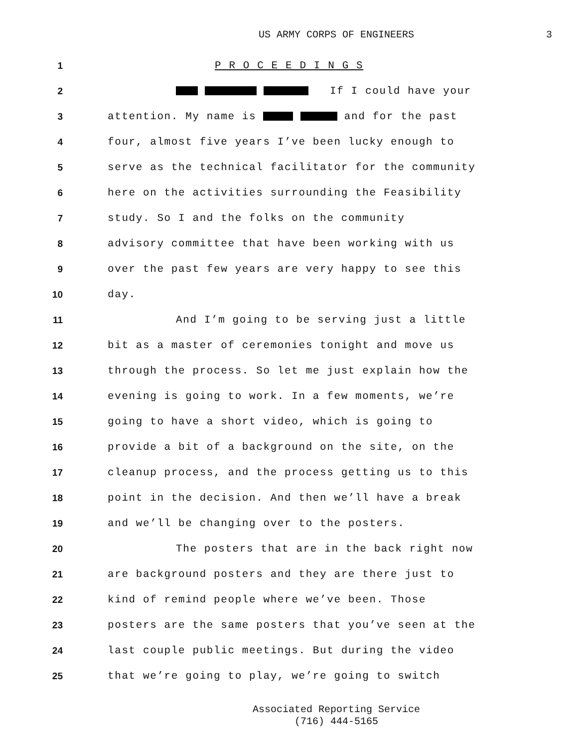US ARMY CORPS OF ENGINEERS 3
1 P R O C E E D I N G S
2 If I could have your
3 attention. My name is and for the past
4 four, almost five years I’ve been lucky enough to
5 serve as the technical facilitator for the community
6 here on the activities surrounding the Feasibility
7 study. So I and the folks on the community
8 advisory committee that have been working with us
9 over the past few years are very happy to see this
10 day.
11 And I’m going to be serving just a little
12 bit as a master of ceremonies tonight and move us
13 through the process. So let me just explain how the
14 evening is going to work. In a few moments, we’re
15 going to have a short video, which is going to
16 provide a bit of a background on the site, on the
17 cleanup process, and the process getting us to this
18 point in the decision. And then we’ll have a break
19 and we’ll be changing over to the posters.
20 The posters that are in the back right now
21 are background posters and they are there just to
22 kind of remind people where we’ve been. Those
23 posters are the same posters that you’ve seen at the
24 last couple public meetings. But during the video
25 that we’re going to play, we’re going to switch
Associated Reporting Service
(716) 444-5165